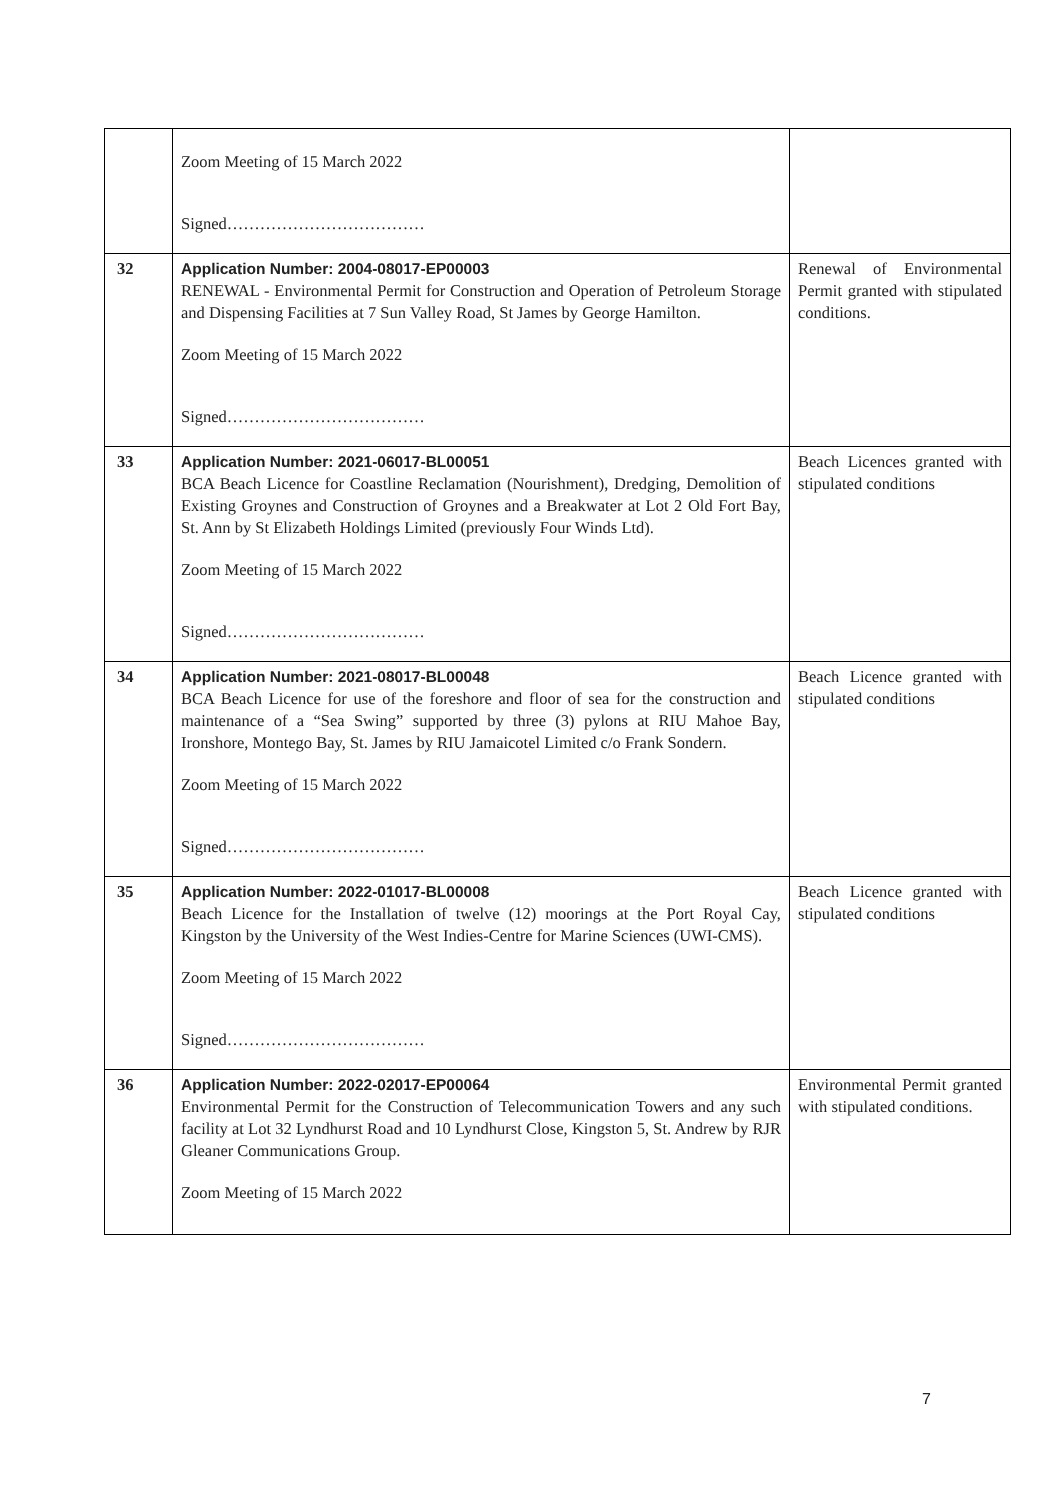| | Zoom Meeting of 15 March 2022 Signed……………………………… | |
| 32 | Application Number: 2004-08017-EP00003 RENEWAL - Environmental Permit for Construction and Operation of Petroleum Storage and Dispensing Facilities at 7 Sun Valley Road, St James by George Hamilton. Zoom Meeting of 15 March 2022 Signed……………………………… | Renewal of Environmental Permit granted with stipulated conditions. |
| 33 | Application Number: 2021-06017-BL00051 BCA Beach Licence for Coastline Reclamation (Nourishment), Dredging, Demolition of Existing Groynes and Construction of Groynes and a Breakwater at Lot 2 Old Fort Bay, St. Ann by St Elizabeth Holdings Limited (previously Four Winds Ltd). Zoom Meeting of 15 March 2022 Signed……………………………… | Beach Licences granted with stipulated conditions |
| 34 | Application Number: 2021-08017-BL00048 BCA Beach Licence for use of the foreshore and floor of sea for the construction and maintenance of a “Sea Swing” supported by three (3) pylons at RIU Mahoe Bay, Ironshore, Montego Bay, St. James by RIU Jamaicotel Limited c/o Frank Sondern. Zoom Meeting of 15 March 2022 Signed……………………………… | Beach Licence granted with stipulated conditions |
| 35 | Application Number: 2022-01017-BL00008 Beach Licence for the Installation of twelve (12) moorings at the Port Royal Cay, Kingston by the University of the West Indies-Centre for Marine Sciences (UWI-CMS). Zoom Meeting of 15 March 2022 Signed……………………………… | Beach Licence granted with stipulated conditions |
| 36 | Application Number: 2022-02017-EP00064 Environmental Permit for the Construction of Telecommunication Towers and any such facility at Lot 32 Lyndhurst Road and 10 Lyndhurst Close, Kingston 5, St. Andrew by RJR Gleaner Communications Group. Zoom Meeting of 15 March 2022 | Environmental Permit granted with stipulated conditions. |
7